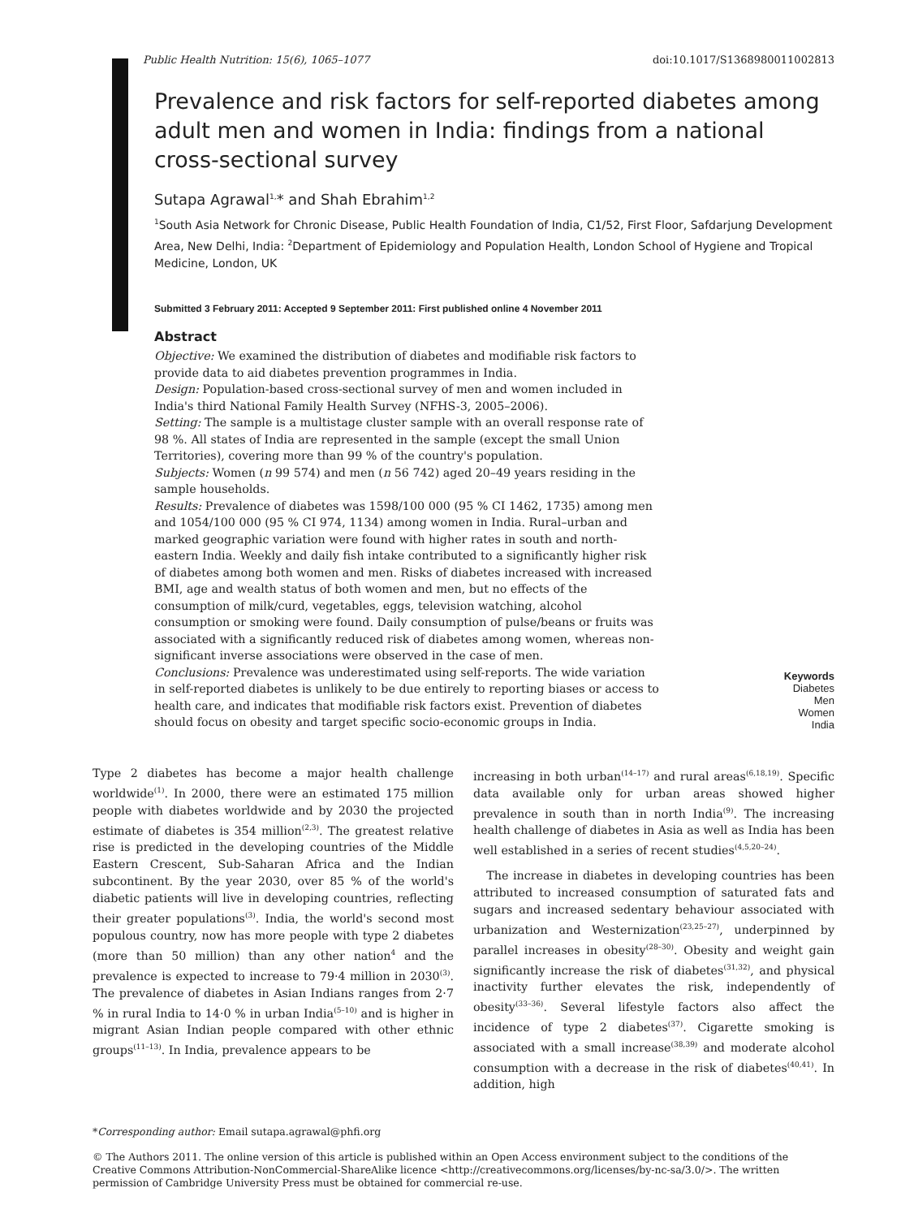Public Health Nutrition: 15(6), 1065–1077 doi:10.1017/S1368980011002813
Prevalence and risk factors for self-reported diabetes among adult men and women in India: findings from a national cross-sectional survey
Sutapa Agrawal<sup>1,</sup>* and Shah Ebrahim<sup>1,2</sup>
<sup>1</sup> South Asia Network for Chronic Disease, Public Health Foundation of India, C1/52, First Floor, Safdarjung Development Area, New Delhi, India: <sup>2</sup>Department of Epidemiology and Population Health, London School of Hygiene and Tropical Medicine, London, UK
Submitted 3 February 2011: Accepted 9 September 2011: First published online 4 November 2011
Abstract
Objective: We examined the distribution of diabetes and modifiable risk factors to provide data to aid diabetes prevention programmes in India.
Design: Population-based cross-sectional survey of men and women included in India's third National Family Health Survey (NFHS-3, 2005–2006).
Setting: The sample is a multistage cluster sample with an overall response rate of 98 %. All states of India are represented in the sample (except the small Union Territories), covering more than 99 % of the country's population.
Subjects: Women (n 99 574) and men (n 56 742) aged 20–49 years residing in the sample households.
Results: Prevalence of diabetes was 1598/100 000 (95 % CI 1462, 1735) among men and 1054/100 000 (95 % CI 974, 1134) among women in India. Rural–urban and marked geographic variation were found with higher rates in south and north-eastern India. Weekly and daily fish intake contributed to a significantly higher risk of diabetes among both women and men. Risks of diabetes increased with increased BMI, age and wealth status of both women and men, but no effects of the consumption of milk/curd, vegetables, eggs, television watching, alcohol consumption or smoking were found. Daily consumption of pulse/beans or fruits was associated with a significantly reduced risk of diabetes among women, whereas non-significant inverse associations were observed in the case of men.
Conclusions: Prevalence was underestimated using self-reports. The wide variation in self-reported diabetes is unlikely to be due entirely to reporting biases or access to health care, and indicates that modifiable risk factors exist. Prevention of diabetes should focus on obesity and target specific socio-economic groups in India.
Keywords
Diabetes
Men
Women
India
Type 2 diabetes has become a major health challenge worldwide<sup>(1)</sup>. In 2000, there were an estimated 175 million people with diabetes worldwide and by 2030 the projected estimate of diabetes is 354 million<sup>(2,3)</sup>. The greatest relative rise is predicted in the developing countries of the Middle Eastern Crescent, Sub-Saharan Africa and the Indian subcontinent. By the year 2030, over 85 % of the world's diabetic patients will live in developing countries, reflecting their greater populations<sup>(3)</sup>. India, the world's second most populous country, now has more people with type 2 diabetes (more than 50 million) than any other nation<sup>4</sup> and the prevalence is expected to increase to 79·4 million in 2030<sup>(3)</sup>. The prevalence of diabetes in Asian Indians ranges from 2·7 % in rural India to 14·0 % in urban India<sup>(5–10)</sup> and is higher in migrant Asian Indian people compared with other ethnic groups<sup>(11–13)</sup>. In India, prevalence appears to be
increasing in both urban<sup>(14–17)</sup> and rural areas<sup>(6,18,19)</sup>. Specific data available only for urban areas showed higher prevalence in south than in north India<sup>(9)</sup>. The increasing health challenge of diabetes in Asia as well as India has been well established in a series of recent studies<sup>(4,5,20–24)</sup>.
The increase in diabetes in developing countries has been attributed to increased consumption of saturated fats and sugars and increased sedentary behaviour associated with urbanization and Westernization<sup>(23,25–27)</sup>, underpinned by parallel increases in obesity<sup>(28–30)</sup>. Obesity and weight gain significantly increase the risk of diabetes<sup>(31,32)</sup>, and physical inactivity further elevates the risk, independently of obesity<sup>(33–36)</sup>. Several lifestyle factors also affect the incidence of type 2 diabetes<sup>(37)</sup>. Cigarette smoking is associated with a small increase<sup>(38,39)</sup> and moderate alcohol consumption with a decrease in the risk of diabetes<sup>(40,41)</sup>. In addition, high
*Corresponding author: Email sutapa.agrawal@phfi.org
© The Authors 2011. The online version of this article is published within an Open Access environment subject to the conditions of the Creative Commons Attribution-NonCommercial-ShareAlike licence <http://creativecommons.org/licenses/by-nc-sa/3.0/>. The written permission of Cambridge University Press must be obtained for commercial re-use.